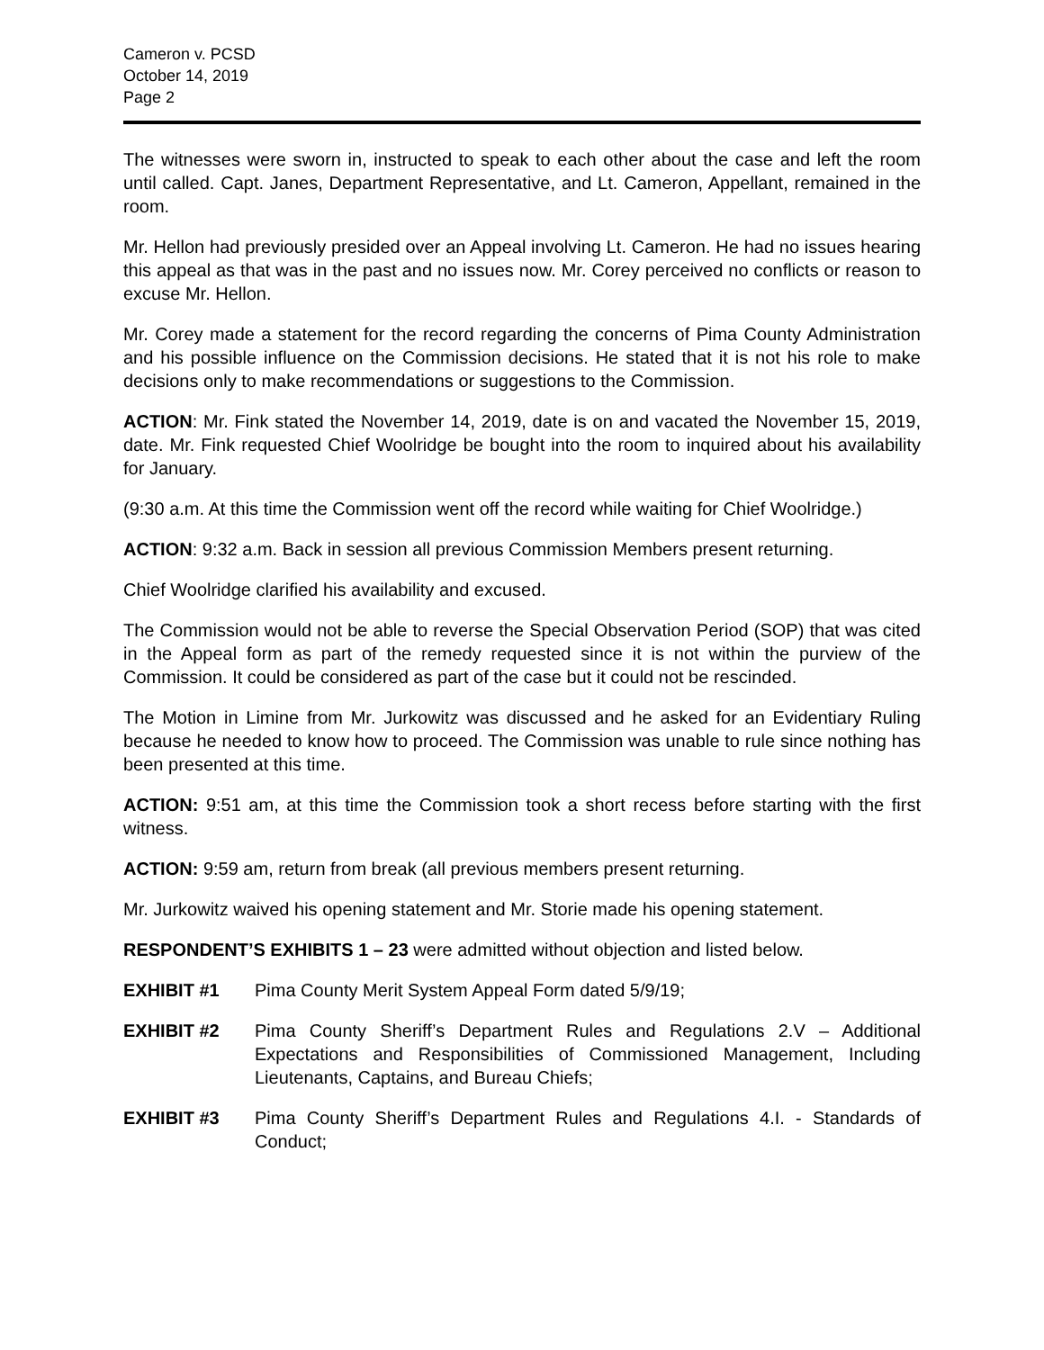Cameron v. PCSD
October 14, 2019
Page 2
The witnesses were sworn in, instructed to speak to each other about the case and left the room until called. Capt. Janes, Department Representative, and Lt. Cameron, Appellant, remained in the room.
Mr. Hellon had previously presided over an Appeal involving Lt. Cameron. He had no issues hearing this appeal as that was in the past and no issues now. Mr. Corey perceived no conflicts or reason to excuse Mr. Hellon.
Mr. Corey made a statement for the record regarding the concerns of Pima County Administration and his possible influence on the Commission decisions. He stated that it is not his role to make decisions only to make recommendations or suggestions to the Commission.
ACTION: Mr. Fink stated the November 14, 2019, date is on and vacated the November 15, 2019, date. Mr. Fink requested Chief Woolridge be bought into the room to inquired about his availability for January.
(9:30 a.m. At this time the Commission went off the record while waiting for Chief Woolridge.)
ACTION: 9:32 a.m. Back in session all previous Commission Members present returning.
Chief Woolridge clarified his availability and excused.
The Commission would not be able to reverse the Special Observation Period (SOP) that was cited in the Appeal form as part of the remedy requested since it is not within the purview of the Commission. It could be considered as part of the case but it could not be rescinded.
The Motion in Limine from Mr. Jurkowitz was discussed and he asked for an Evidentiary Ruling because he needed to know how to proceed. The Commission was unable to rule since nothing has been presented at this time.
ACTION: 9:51 am, at this time the Commission took a short recess before starting with the first witness.
ACTION: 9:59 am, return from break (all previous members present returning.
Mr. Jurkowitz waived his opening statement and Mr. Storie made his opening statement.
RESPONDENT’S EXHIBITS 1 – 23 were admitted without objection and listed below.
EXHIBIT #1 Pima County Merit System Appeal Form dated 5/9/19;
EXHIBIT #2 Pima County Sheriff’s Department Rules and Regulations 2.V – Additional Expectations and Responsibilities of Commissioned Management, Including Lieutenants, Captains, and Bureau Chiefs;
EXHIBIT #3 Pima County Sheriff’s Department Rules and Regulations 4.I. - Standards of Conduct;